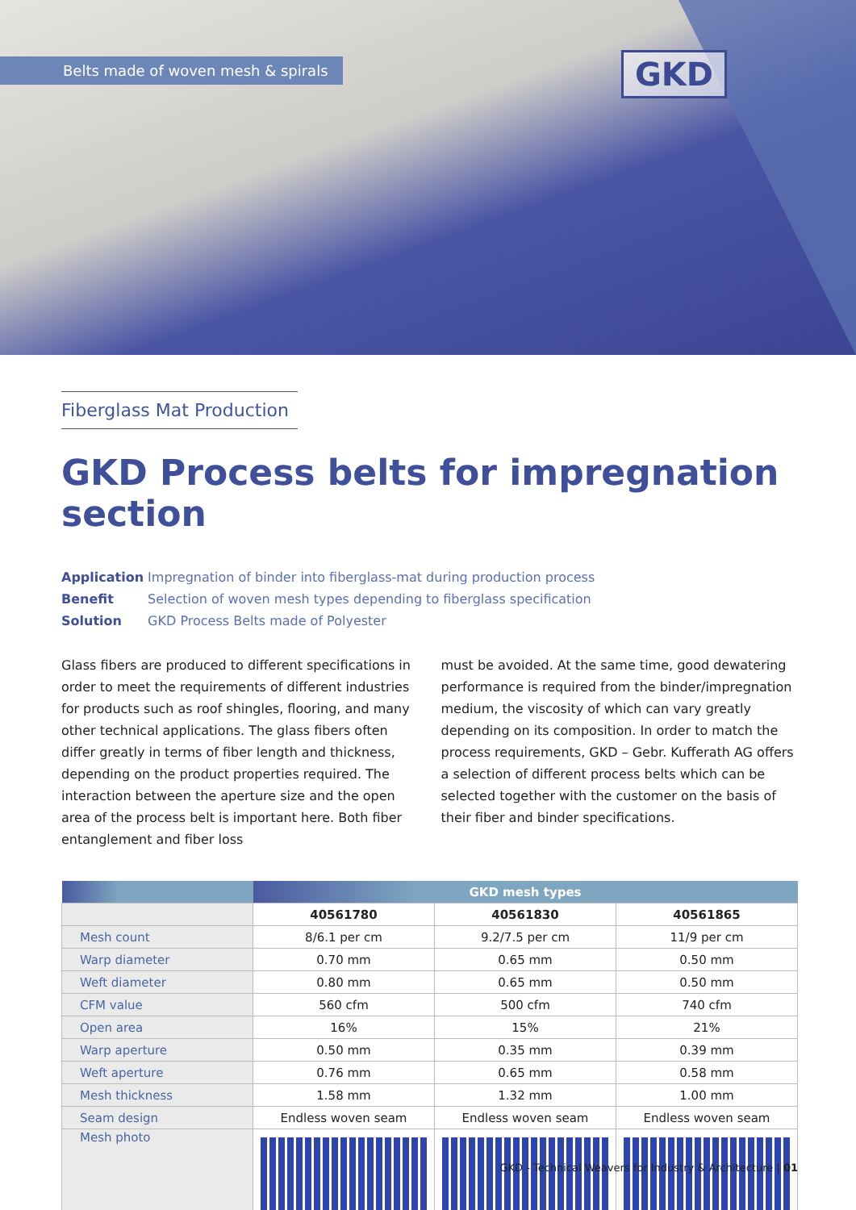Belts made of woven mesh & spirals
GKD
Fiberglass Mat Production
GKD Process belts for impregnation section
Application Impregnation of binder into fiberglass-mat during production process
Benefit Selection of woven mesh types depending to fiberglass specification
Solution GKD Process Belts made of Polyester
Glass fibers are produced to different specifications in order to meet the requirements of different industries for products such as roof shingles, flooring, and many other technical applications. The glass fibers often differ greatly in terms of fiber length and thickness, depending on the product properties required. The interaction between the aperture size and the open area of the process belt is important here. Both fiber entanglement and fiber loss
must be avoided. At the same time, good dewatering performance is required from the binder/impregnation medium, the viscosity of which can vary greatly depending on its composition. In order to match the process requirements, GKD – Gebr. Kufferath AG offers a selection of different process belts which can be selected together with the customer on the basis of their fiber and binder specifications.
| | GKD mesh types | | |
| --- | --- | --- | --- |
| | 40561780 | 40561830 | 40561865 |
| Mesh count | 8/6.1 per cm | 9.2/7.5 per cm | 11/9 per cm |
| Warp diameter | 0.70 mm | 0.65 mm | 0.50 mm |
| Weft diameter | 0.80 mm | 0.65 mm | 0.50 mm |
| CFM value | 560 cfm | 500 cfm | 740 cfm |
| Open area | 16% | 15% | 21% |
| Warp aperture | 0.50 mm | 0.35 mm | 0.39 mm |
| Weft aperture | 0.76 mm | 0.65 mm | 0.58 mm |
| Mesh thickness | 1.58 mm | 1.32 mm | 1.00 mm |
| Seam design | Endless woven seam | Endless woven seam | Endless woven seam |
| Mesh photo | | | |
GKD - Technical Weavers for Industry & Architecture | 01